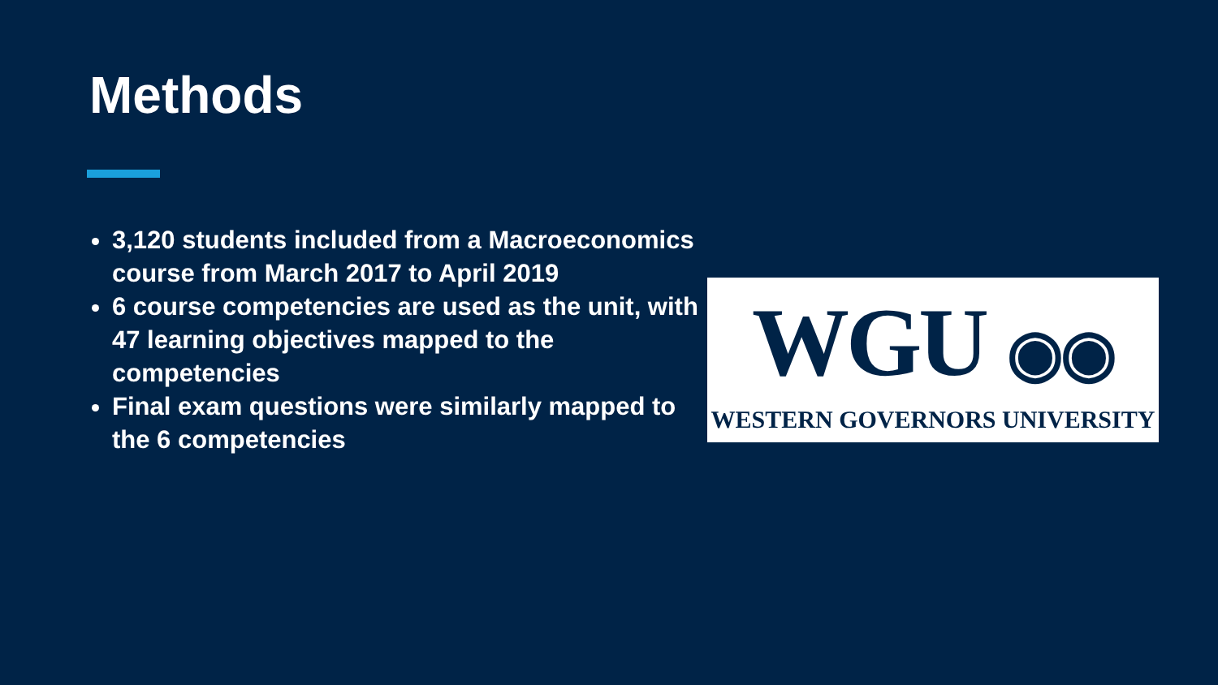Methods
3,120 students included from a Macroeconomics course from March 2017 to April 2019
6 course competencies are used as the unit, with 47 learning objectives mapped to the competencies
Final exam questions were similarly mapped to the 6 competencies
WGU ◉◉
WESTERN GOVERNORS UNIVERSITY